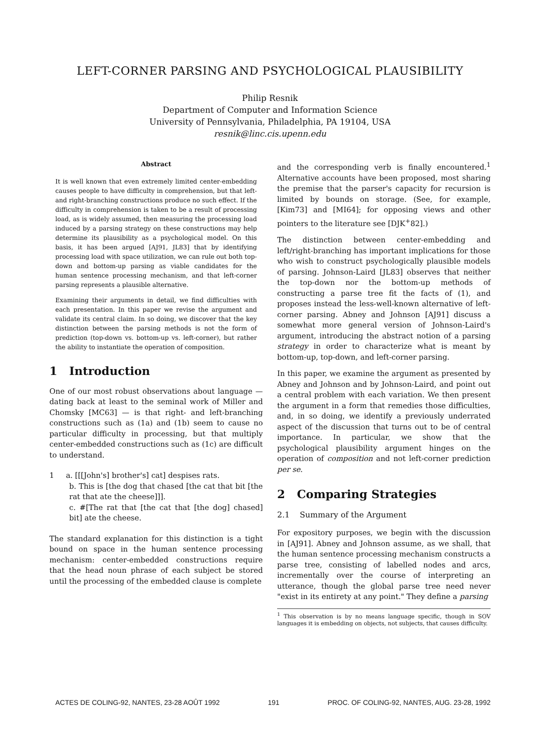LEFT-CORNER PARSING AND PSYCHOLOGICAL PLAUSIBILITY
Philip Resnik
Department of Computer and Information Science
University of Pennsylvania, Philadelphia, PA 19104, USA
resnik@linc.cis.upenn.edu
Abstract
It is well known that even extremely limited center-embedding causes people to have difficulty in comprehension, but that left- and right-branching constructions produce no such effect. If the difficulty in comprehension is taken to be a result of processing load, as is widely assumed, then measuring the processing load induced by a parsing strategy on these constructions may help determine its plausibility as a psychological model. On this basis, it has been argued [AJ91, JL83] that by identifying processing load with space utilization, we can rule out both top-down and bottom-up parsing as viable candidates for the human sentence processing mechanism, and that left-corner parsing represents a plausible alternative.
Examining their arguments in detail, we find difficulties with each presentation. In this paper we revise the argument and validate its central claim. In so doing, we discover that the key distinction between the parsing methods is not the form of prediction (top-down vs. bottom-up vs. left-corner), but rather the ability to instantiate the operation of composition.
1 Introduction
One of our most robust observations about language — dating back at least to the seminal work of Miller and Chomsky [MC63] — is that right- and left-branching constructions such as (1a) and (1b) seem to cause no particular difficulty in processing, but that multiply center-embedded constructions such as (1c) are difficult to understand.
1 a. [[[John's] brother's] cat] despises rats.
b. This is [the dog that chased [the cat that bit [the rat that ate the cheese]]].
c. #[The rat that [the cat that [the dog] chased] bit] ate the cheese.
The standard explanation for this distinction is a tight bound on space in the human sentence processing mechanism: center-embedded constructions require that the head noun phrase of each subject be stored until the processing of the embedded clause is complete
and the corresponding verb is finally encountered.<sup>1</sup> Alternative accounts have been proposed, most sharing the premise that the parser's capacity for recursion is limited by bounds on storage. (See, for example, [Kim73] and [MI64]; for opposing views and other pointers to the literature see [DJK<sup>+</sup>82].)
The distinction between center-embedding and left/right-branching has important implications for those who wish to construct psychologically plausible models of parsing. Johnson-Laird [JL83] observes that neither the top-down nor the bottom-up methods of constructing a parse tree fit the facts of (1), and proposes instead the less-well-known alternative of left-corner parsing. Abney and Johnson [AJ91] discuss a somewhat more general version of Johnson-Laird's argument, introducing the abstract notion of a parsing strategy in order to characterize what is meant by bottom-up, top-down, and left-corner parsing.
In this paper, we examine the argument as presented by Abney and Johnson and by Johnson-Laird, and point out a central problem with each variation. We then present the argument in a form that remedies those difficulties, and, in so doing, we identify a previously underrated aspect of the discussion that turns out to be of central importance. In particular, we show that the psychological plausibility argument hinges on the operation of composition and not left-corner prediction per se.
2 Comparing Strategies
2.1 Summary of the Argument
For expository purposes, we begin with the discussion in [AJ91]. Abney and Johnson assume, as we shall, that the human sentence processing mechanism constructs a parse tree, consisting of labelled nodes and arcs, incrementally over the course of interpreting an utterance, though the global parse tree need never "exist in its entirety at any point." They define a parsing
<sup>1</sup> This observation is by no means language specific, though in SOV languages it is embedding on objects, not subjects, that causes difficulty.
ACTES DE COLING-92, NANTES, 23-28 AOÛT 1992 191 PROC. OF COLING-92, NANTES, AUG. 23-28, 1992